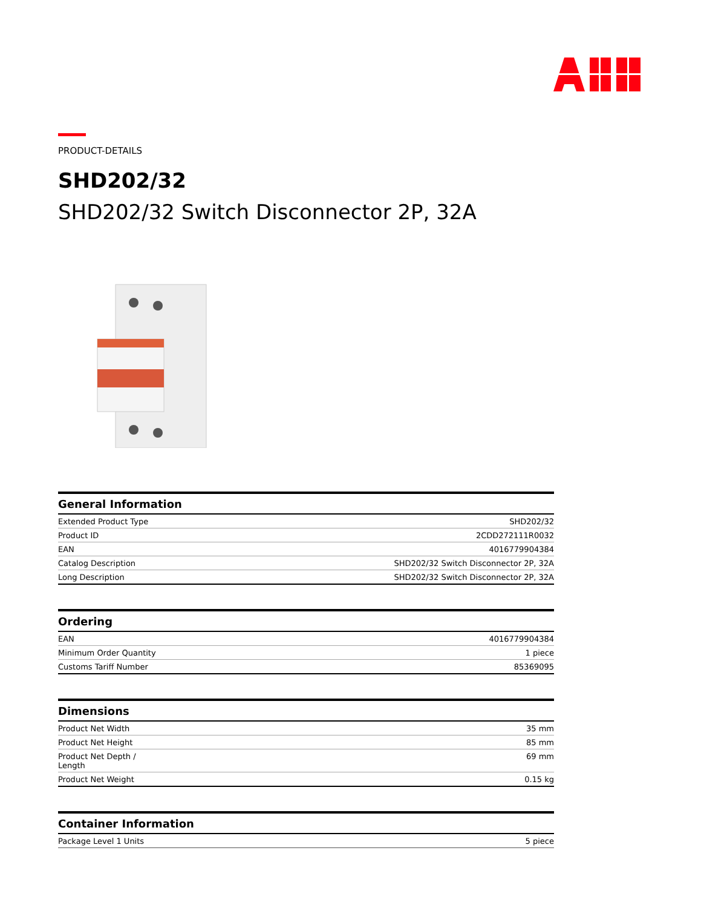PRODUCT-DETAILS
SHD202/32
SHD202/32 Switch Disconnector 2P, 32A
General Information
| Extended Product Type | SHD202/32 |
| Product ID | 2CDD272111R0032 |
| EAN | 4016779904384 |
| Catalog Description | SHD202/32 Switch Disconnector 2P, 32A |
| Long Description | SHD202/32 Switch Disconnector 2P, 32A |
Ordering
| EAN | 4016779904384 |
| Minimum Order Quantity | 1 piece |
| Customs Tariff Number | 85369095 |
Dimensions
| Product Net Width | 35 mm |
| Product Net Height | 85 mm |
| Product Net Depth / Length | 69 mm |
| Product Net Weight | 0.15 kg |
Container Information
| Package Level 1 Units | 5 piece |